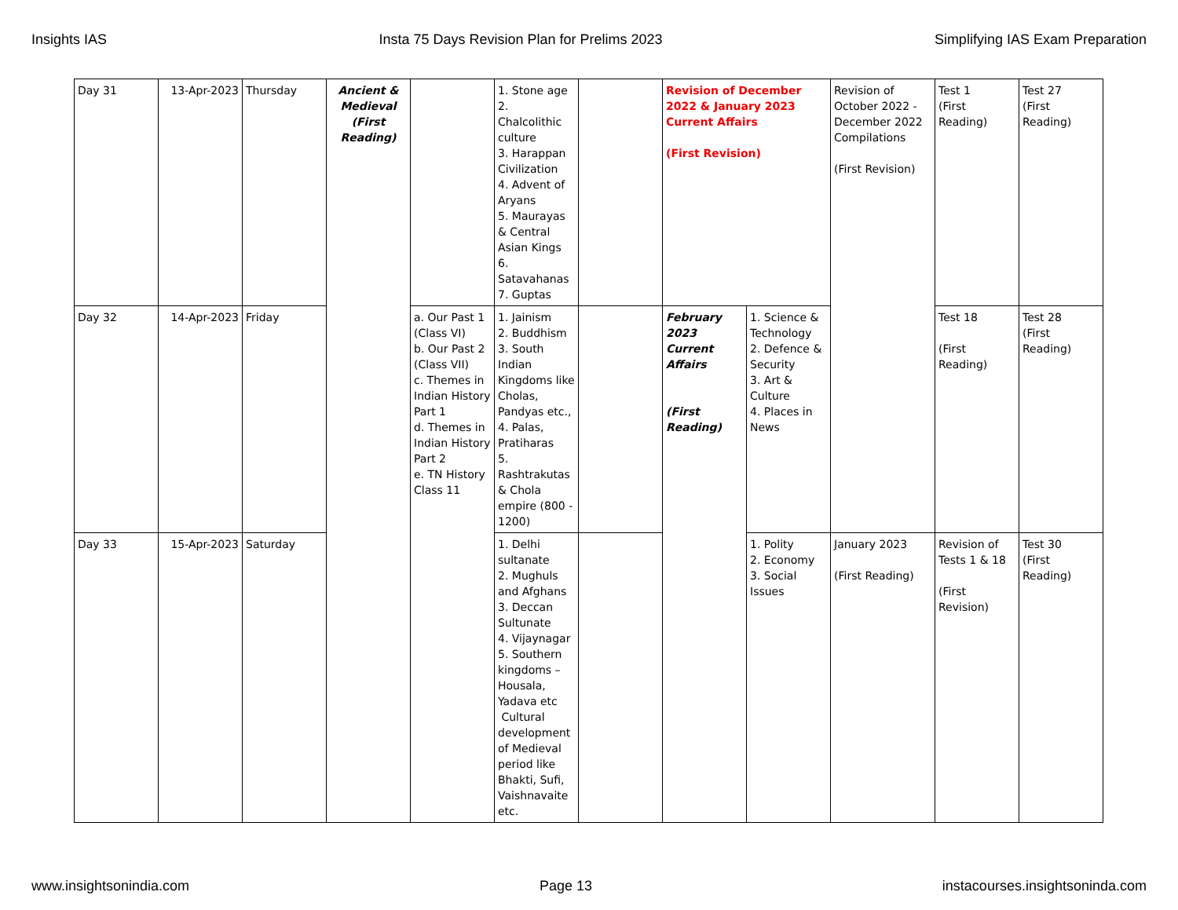Insights IAS Insta 75 Days Revision Plan for Prelims 2023 Simplifying IAS Exam Preparation
| Day 31 | 13-Apr-2023 | Thursday | Ancient & Medieval (First Reading) | | 1. Stone age 2. Chalcolithic culture 3. Harappan Civilization 4. Advent of Aryans 5. Maurayas & Central Asian Kings 6. Satavahanas 7. Guptas | | Revision of December 2022 & January 2023 Current Affairs (First Revision) | | Revision of October 2022 - December 2022 Compilations (First Revision) | Test 1 (First Reading) | Test 27 (First Reading) |
| Day 32 | 14-Apr-2023 | Friday | | a. Our Past 1 (Class VI) b. Our Past 2 (Class VII) c. Themes in Indian History Part 1 d. Themes in Indian History Part 2 e. TN History Class 11 | 1. Jainism 2. Buddhism 3. South Indian Kingdoms like Cholas, Pandyas etc., 4. Palas, Pratiharas 5. Rashtrakutas & Chola empire (800 - 1200) | | February 2023 Current Affairs (First Reading) | 1. Science & Technology 2. Defence & Security 3. Art & Culture 4. Places in News | | Test 18 (First Reading) | Test 28 (First Reading) |
| Day 33 | 15-Apr-2023 | Saturday | | | 1. Delhi sultanate 2. Mughuls and Afghans 3. Deccan Sultunate 4. Vijaynagar 5. Southern kingdoms – Housala, Yadava etc Cultural development of Medieval period like Bhakti, Sufi, Vaishnavaite etc. | | | 1. Polity 2. Economy 3. Social Issues | January 2023 (First Reading) | Revision of Tests 1 & 18 (First Revision) | Test 30 (First Reading) |
www.insightsonindia.com Page 13 instacourses.insightsoninda.com